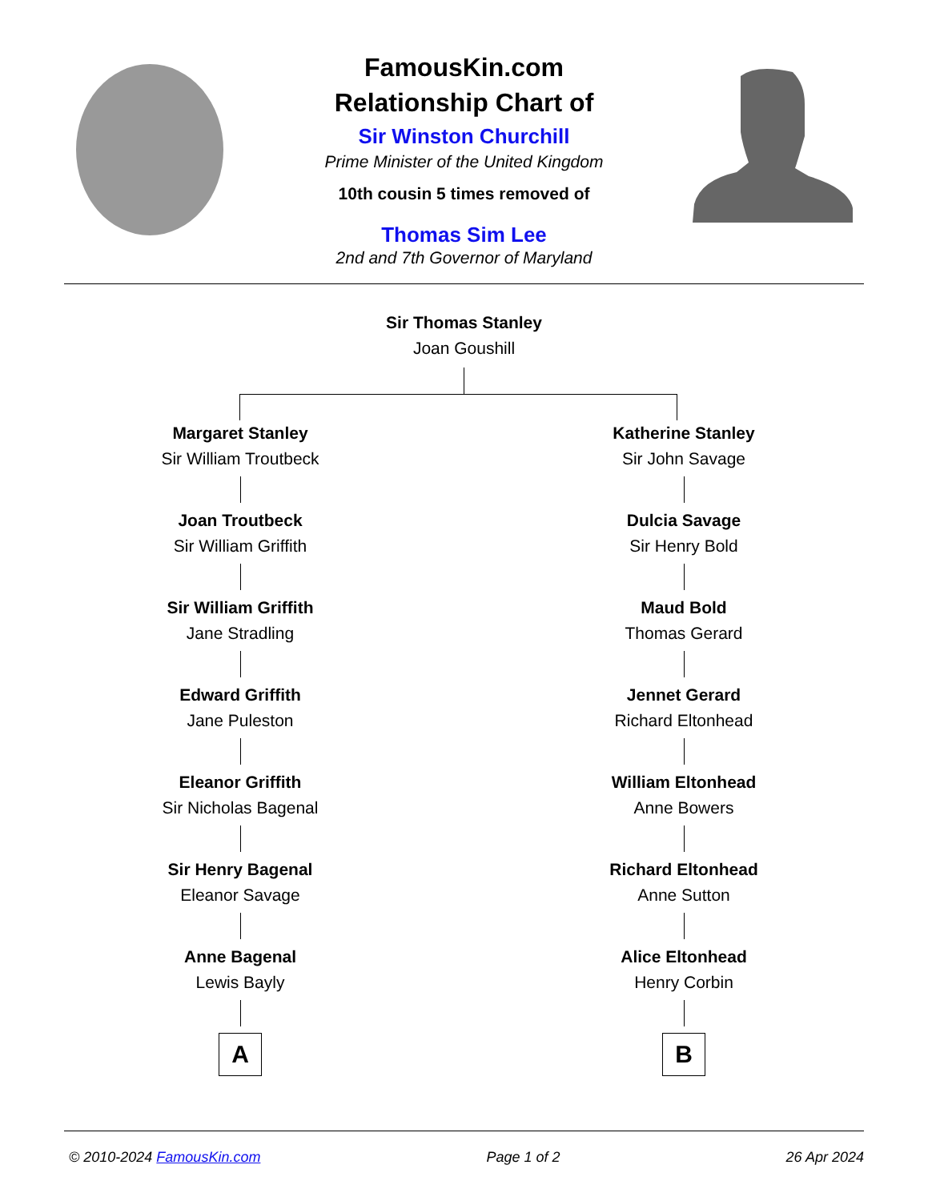FamousKin.com
Relationship Chart of
Sir Winston Churchill
Prime Minister of the United Kingdom
10th cousin 5 times removed of
Thomas Sim Lee
2nd and 7th Governor of Maryland
Sir Thomas Stanley
Joan Goushill
Margaret Stanley
Sir William Troutbeck
Joan Troutbeck
Sir William Griffith
Sir William Griffith
Jane Stradling
Edward Griffith
Jane Puleston
Eleanor Griffith
Sir Nicholas Bagenal
Sir Henry Bagenal
Eleanor Savage
Anne Bagenal
Lewis Bayly
A
Katherine Stanley
Sir John Savage
Dulcia Savage
Sir Henry Bold
Maud Bold
Thomas Gerard
Jennet Gerard
Richard Eltonhead
William Eltonhead
Anne Bowers
Richard Eltonhead
Anne Sutton
Alice Eltonhead
Henry Corbin
B
© 2010-2024 FamousKin.com Page 1 of 2 26 Apr 2024